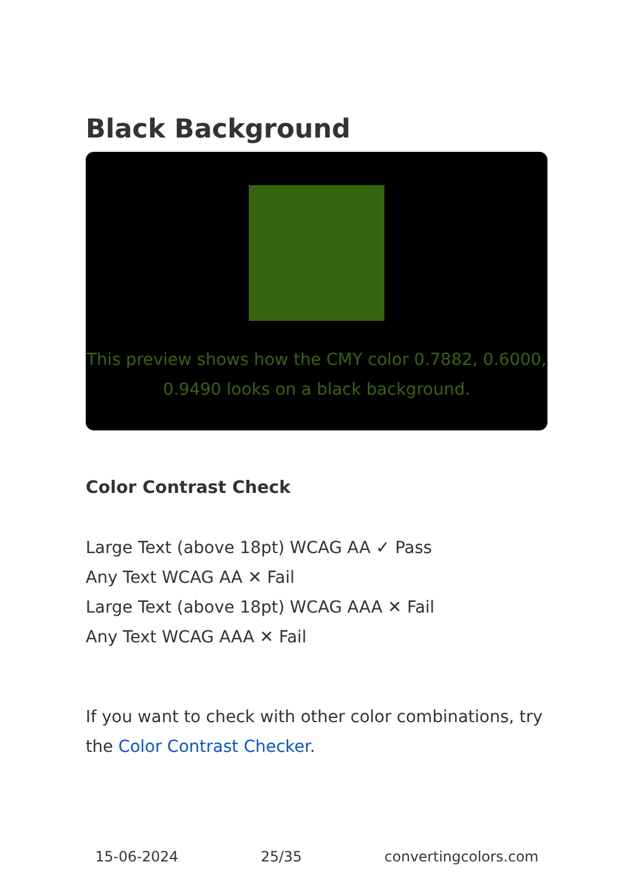Black Background
This preview shows how the CMY color 0.7882, 0.6000, 0.9490 looks on a black background.
Color Contrast Check
Large Text (above 18pt) WCAG AA ✓ Pass
Any Text WCAG AA ✕ Fail
Large Text (above 18pt) WCAG AAA ✕ Fail
Any Text WCAG AAA ✕ Fail
If you want to check with other color combinations, try the Color Contrast Checker.
15-06-2024 25/35 convertingcolors.com